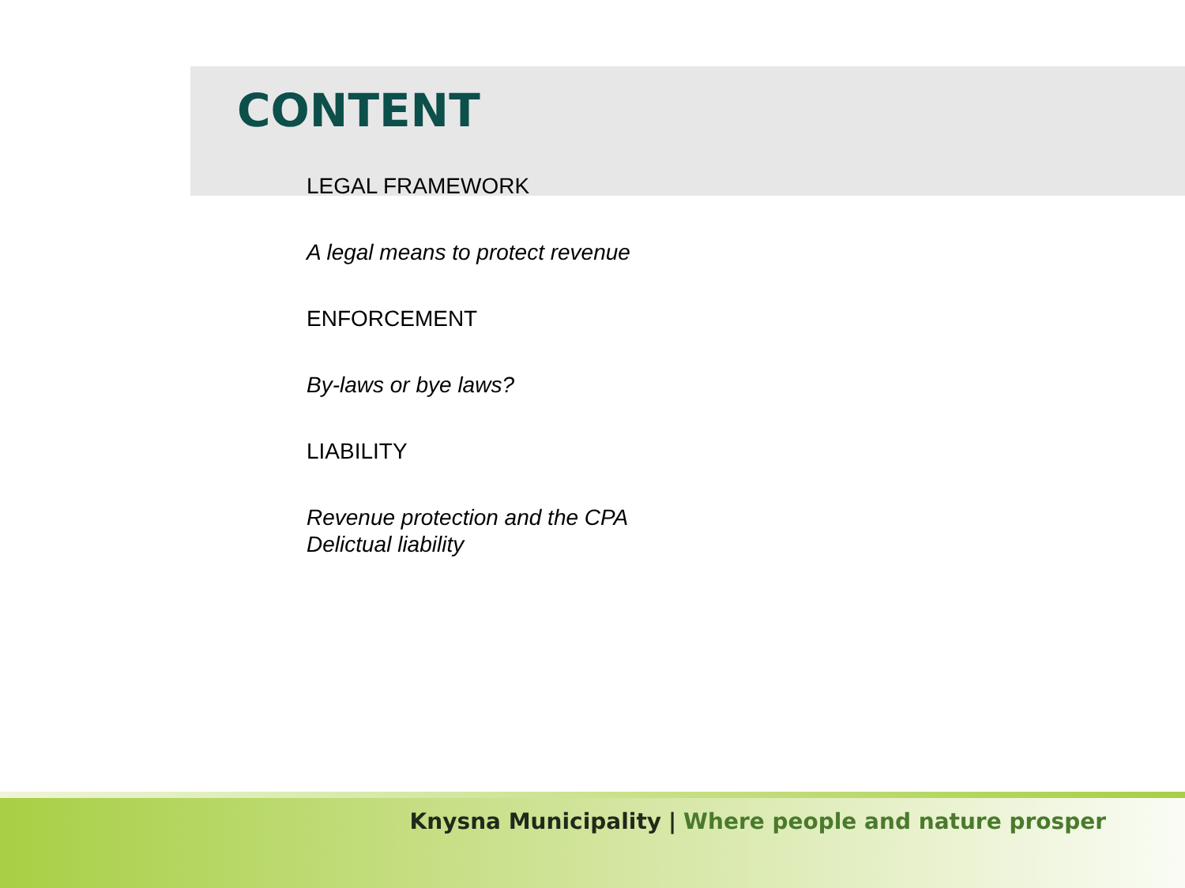CONTENT
LEGAL FRAMEWORK
A legal means to protect revenue
ENFORCEMENT
By-laws or bye laws?
LIABILITY
Revenue protection and the CPA
Delictual liability
Knysna Municipality | Where people and nature prosper